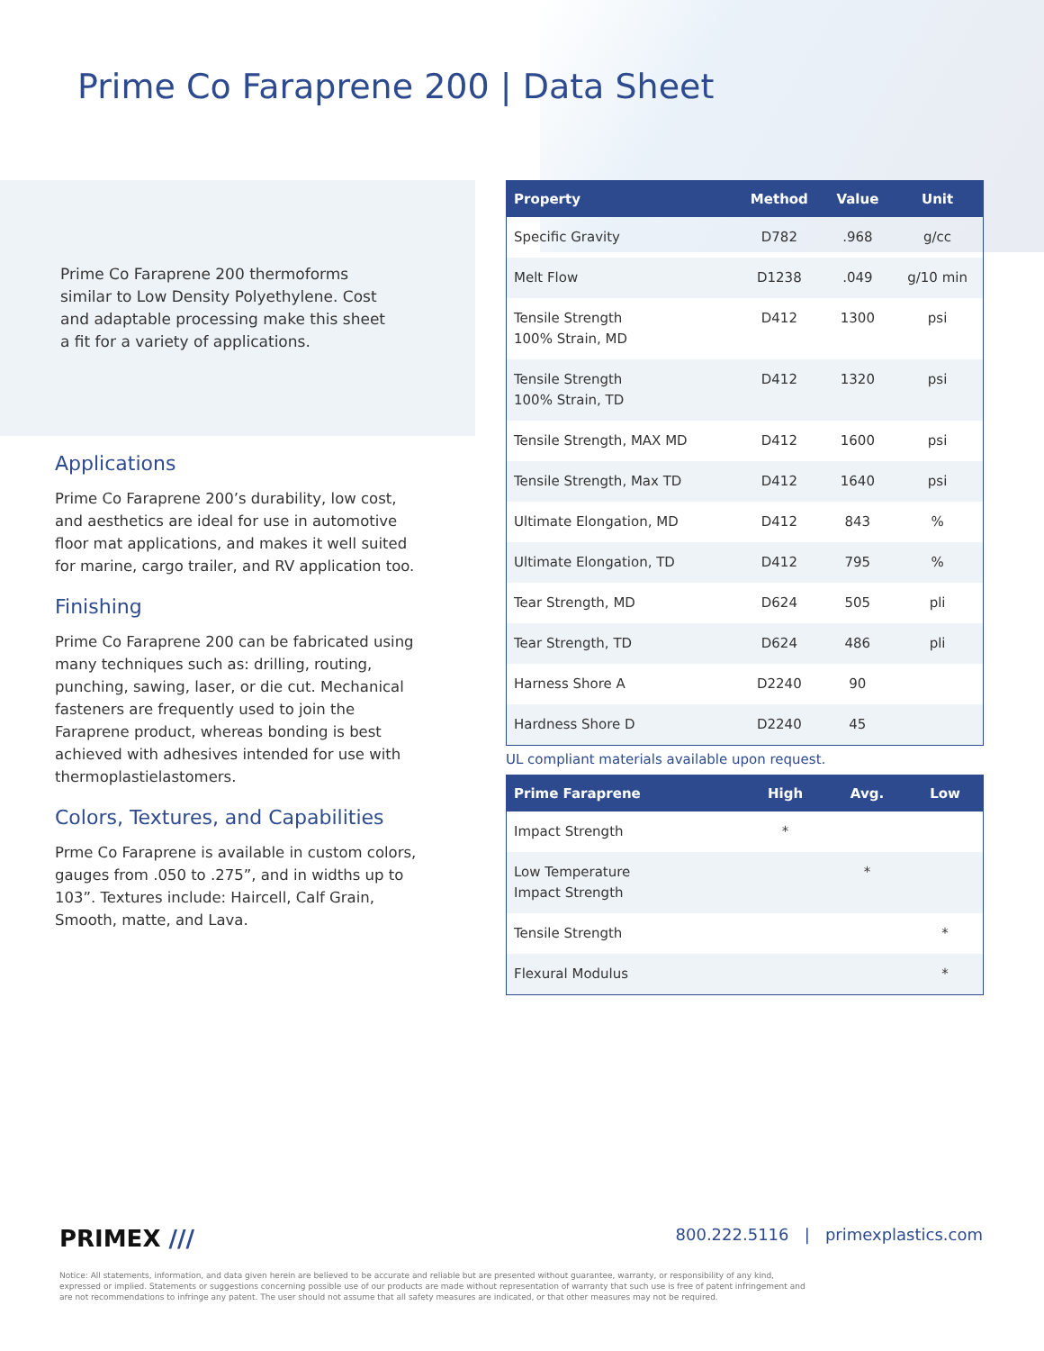Prime Co Faraprene 200 | Data Sheet
Prime Co Faraprene 200 thermoforms similar to Low Density Polyethylene. Cost and adaptable processing make this sheet a fit for a variety of applications.
Applications
Prime Co Faraprene 200’s durability, low cost, and aesthetics are ideal for use in automotive floor mat applications, and makes it well suited for marine, cargo trailer, and RV application too.
Finishing
Prime Co Faraprene 200 can be fabricated using many techniques such as: drilling, routing, punching, sawing, laser, or die cut. Mechanical fasteners are frequently used to join the Faraprene product, whereas bonding is best achieved with adhesives intended for use with thermoplastielastomers.
Colors, Textures, and Capabilities
Prme Co Faraprene is available in custom colors, gauges from .050 to .275”, and in widths up to 103”. Textures include: Haircell, Calf Grain, Smooth, matte, and Lava.
| Property | Method | Value | Unit |
| --- | --- | --- | --- |
| Specific Gravity | D782 | .968 | g/cc |
| Melt Flow | D1238 | .049 | g/10 min |
| Tensile Strength 100% Strain, MD | D412 | 1300 | psi |
| Tensile Strength 100% Strain, TD | D412 | 1320 | psi |
| Tensile Strength, MAX MD | D412 | 1600 | psi |
| Tensile Strength, Max TD | D412 | 1640 | psi |
| Ultimate Elongation, MD | D412 | 843 | % |
| Ultimate Elongation, TD | D412 | 795 | % |
| Tear Strength, MD | D624 | 505 | pli |
| Tear Strength, TD | D624 | 486 | pli |
| Harness Shore A | D2240 | 90 | |
| Hardness Shore D | D2240 | 45 | |
UL compliant materials available upon request.
| Prime Faraprene | High | Avg. | Low |
| --- | --- | --- | --- |
| Impact Strength | * | | |
| Low Temperature Impact Strength | | * | |
| Tensile Strength | | | * |
| Flexural Modulus | | | * |
PRIMEX /// 800.222.5116 | primexplastics.com
Notice: All statements, information, and data given herein are believed to be accurate and reliable but are presented without guarantee, warranty, or responsibility of any kind, expressed or implied. Statements or suggestions concerning possible use of our products are made without representation of warranty that such use is free of patent infringement and are not recommendations to infringe any patent. The user should not assume that all safety measures are indicated, or that other measures may not be required.